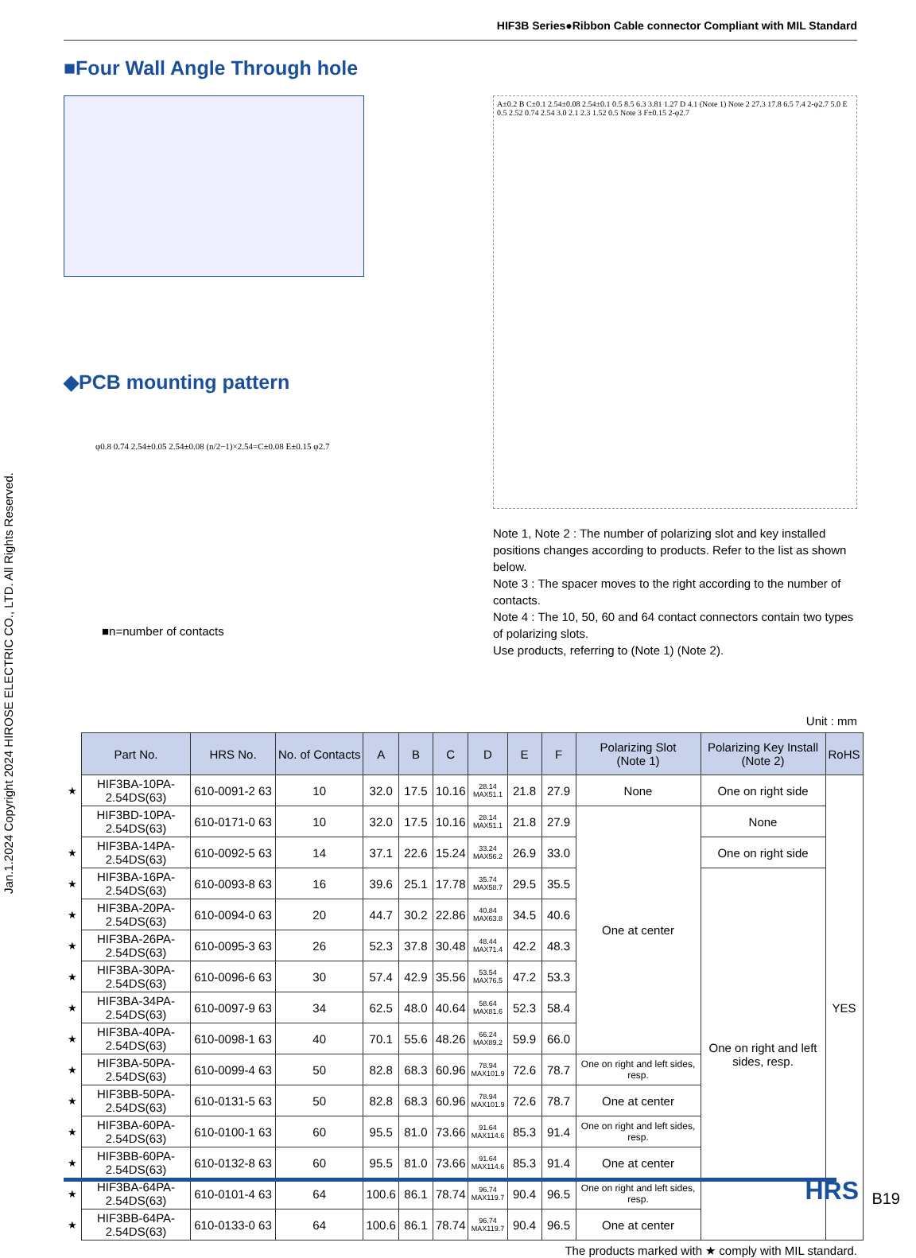Jan.1.2024 Copyright 2024 HIROSE ELECTRIC CO., LTD. All Rights Reserved.
HIF3B Series●Ribbon Cable connector Compliant with MIL Standard
■Four Wall Angle Through hole
◆PCB mounting pattern
φ0.8 0.74 2.54±0.05 2.54±0.08 (n/2−1)×2.54=C±0.08 E±0.15 φ2.7
■n=number of contacts
A±0.2 B C±0.1 2.54±0.08 2.54±0.1 0.5 8.5 6.3 3.81 1.27 D 4.1 (Note 1) Note 2 27.3 17.8 6.5 7.4 2-φ2.7 5.0 E 0.5 2.52 0.74 2.54 3.0 2.1 2.3 1.52 0.5 Note 3 F±0.15 2-φ2.7
Note 1, Note 2 : The number of polarizing slot and key installed positions changes according to products. Refer to the list as shown below.
Note 3 : The spacer moves to the right according to the number of contacts.
Note 4 : The 10, 50, 60 and 64 contact connectors contain two types of polarizing slots.
Use products, referring to (Note 1) (Note 2).
Unit : mm
| | Part No. | HRS No. | No. of Contacts | A | B | C | D | E | F | Polarizing Slot (Note 1) | Polarizing Key Install (Note 2) | RoHS |
| ★ | HIF3BA-10PA-2.54DS(63) | 610-0091-2 63 | 10 | 32.0 | 17.5 | 10.16 | 28.14 MAX51.1 | 21.8 | 27.9 | None | One on right side | YES |
| | HIF3BD-10PA-2.54DS(63) | 610-0171-0 63 | 10 | 32.0 | 17.5 | 10.16 | 28.14 MAX51.1 | 21.8 | 27.9 | One at center | None | |
| ★ | HIF3BA-14PA-2.54DS(63) | 610-0092-5 63 | 14 | 37.1 | 22.6 | 15.24 | 33.24 MAX56.2 | 26.9 | 33.0 | | One on right side | |
| ★ | HIF3BA-16PA-2.54DS(63) | 610-0093-8 63 | 16 | 39.6 | 25.1 | 17.78 | 35.74 MAX58.7 | 29.5 | 35.5 | | One on right and left sides, resp. | |
| ★ | HIF3BA-20PA-2.54DS(63) | 610-0094-0 63 | 20 | 44.7 | 30.2 | 22.86 | 40.84 MAX63.8 | 34.5 | 40.6 | | | |
| ★ | HIF3BA-26PA-2.54DS(63) | 610-0095-3 63 | 26 | 52.3 | 37.8 | 30.48 | 48.44 MAX71.4 | 42.2 | 48.3 | | | |
| ★ | HIF3BA-30PA-2.54DS(63) | 610-0096-6 63 | 30 | 57.4 | 42.9 | 35.56 | 53.54 MAX76.5 | 47.2 | 53.3 | | | |
| ★ | HIF3BA-34PA-2.54DS(63) | 610-0097-9 63 | 34 | 62.5 | 48.0 | 40.64 | 58.64 MAX81.6 | 52.3 | 58.4 | | | |
| ★ | HIF3BA-40PA-2.54DS(63) | 610-0098-1 63 | 40 | 70.1 | 55.6 | 48.26 | 66.24 MAX89.2 | 59.9 | 66.0 | | | |
| ★ | HIF3BA-50PA-2.54DS(63) | 610-0099-4 63 | 50 | 82.8 | 68.3 | 60.96 | 78.94 MAX101.9 | 72.6 | 78.7 | One on right and left sides, resp. | | |
| ★ | HIF3BB-50PA-2.54DS(63) | 610-0131-5 63 | 50 | 82.8 | 68.3 | 60.96 | 78.94 MAX101.9 | 72.6 | 78.7 | One at center | | |
| ★ | HIF3BA-60PA-2.54DS(63) | 610-0100-1 63 | 60 | 95.5 | 81.0 | 73.66 | 91.64 MAX114.6 | 85.3 | 91.4 | One on right and left sides, resp. | | |
| ★ | HIF3BB-60PA-2.54DS(63) | 610-0132-8 63 | 60 | 95.5 | 81.0 | 73.66 | 91.64 MAX114.6 | 85.3 | 91.4 | One at center | | |
| ★ | HIF3BA-64PA-2.54DS(63) | 610-0101-4 63 | 64 | 100.6 | 86.1 | 78.74 | 96.74 MAX119.7 | 90.4 | 96.5 | One on right and left sides, resp. | | |
| ★ | HIF3BB-64PA-2.54DS(63) | 610-0133-0 63 | 64 | 100.6 | 86.1 | 78.74 | 96.74 MAX119.7 | 90.4 | 96.5 | One at center | | |
The products marked with ★ comply with MIL standard.
HRS B19